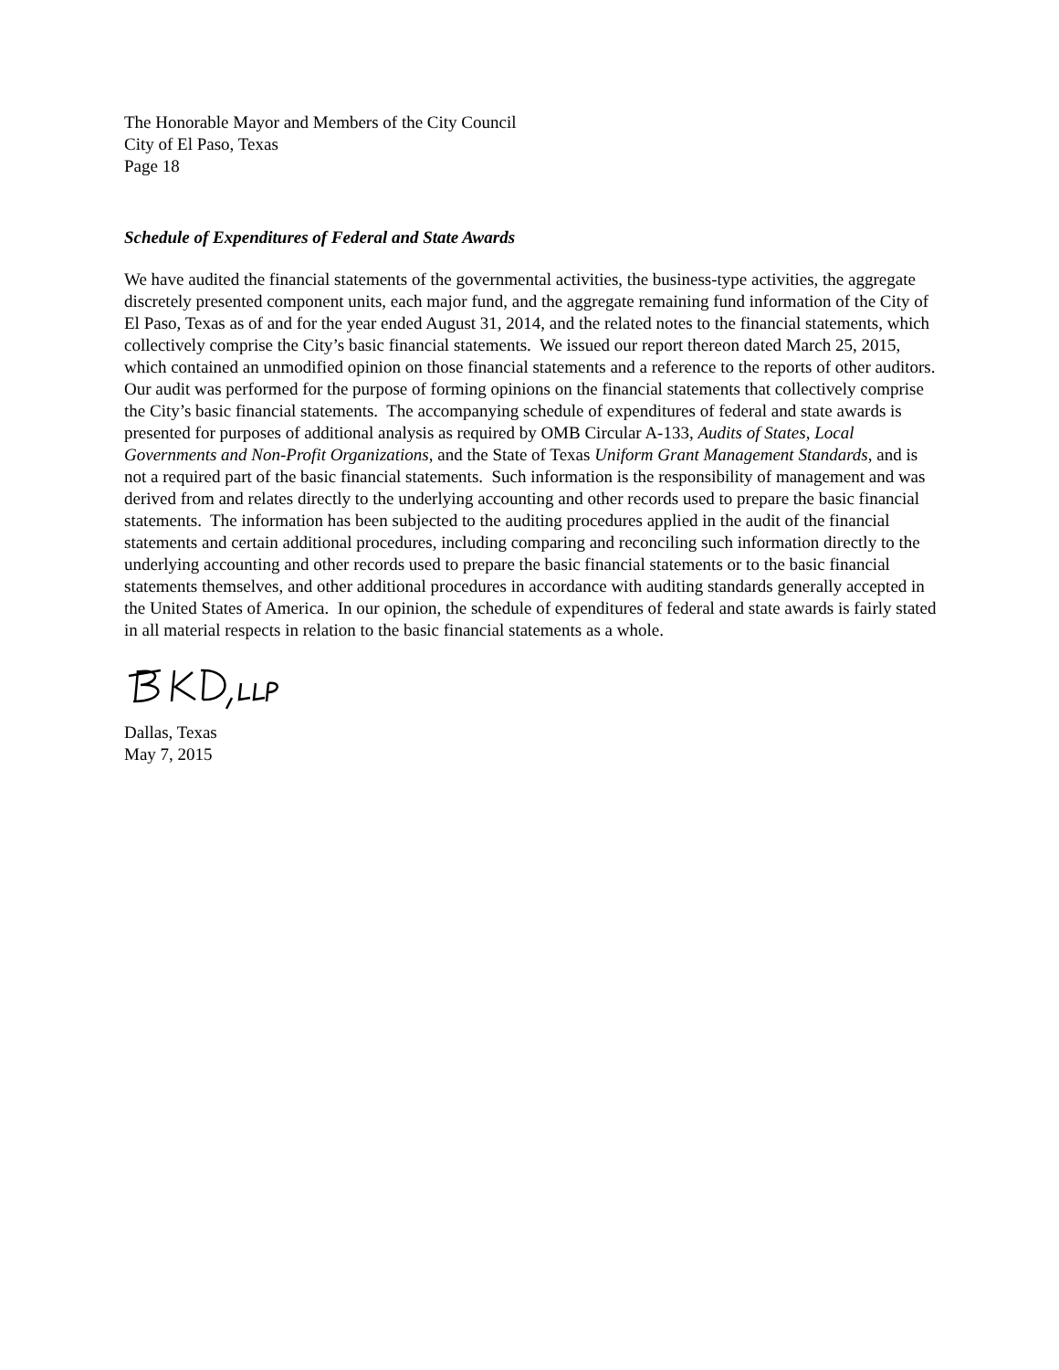The Honorable Mayor and Members of the City Council
City of El Paso, Texas
Page 18
Schedule of Expenditures of Federal and State Awards
We have audited the financial statements of the governmental activities, the business-type activities, the aggregate discretely presented component units, each major fund, and the aggregate remaining fund information of the City of El Paso, Texas as of and for the year ended August 31, 2014, and the related notes to the financial statements, which collectively comprise the City’s basic financial statements. We issued our report thereon dated March 25, 2015, which contained an unmodified opinion on those financial statements and a reference to the reports of other auditors. Our audit was performed for the purpose of forming opinions on the financial statements that collectively comprise the City’s basic financial statements. The accompanying schedule of expenditures of federal and state awards is presented for purposes of additional analysis as required by OMB Circular A-133, Audits of States, Local Governments and Non-Profit Organizations, and the State of Texas Uniform Grant Management Standards, and is not a required part of the basic financial statements. Such information is the responsibility of management and was derived from and relates directly to the underlying accounting and other records used to prepare the basic financial statements. The information has been subjected to the auditing procedures applied in the audit of the financial statements and certain additional procedures, including comparing and reconciling such information directly to the underlying accounting and other records used to prepare the basic financial statements or to the basic financial statements themselves, and other additional procedures in accordance with auditing standards generally accepted in the United States of America. In our opinion, the schedule of expenditures of federal and state awards is fairly stated in all material respects in relation to the basic financial statements as a whole.
Dallas, Texas
May 7, 2015